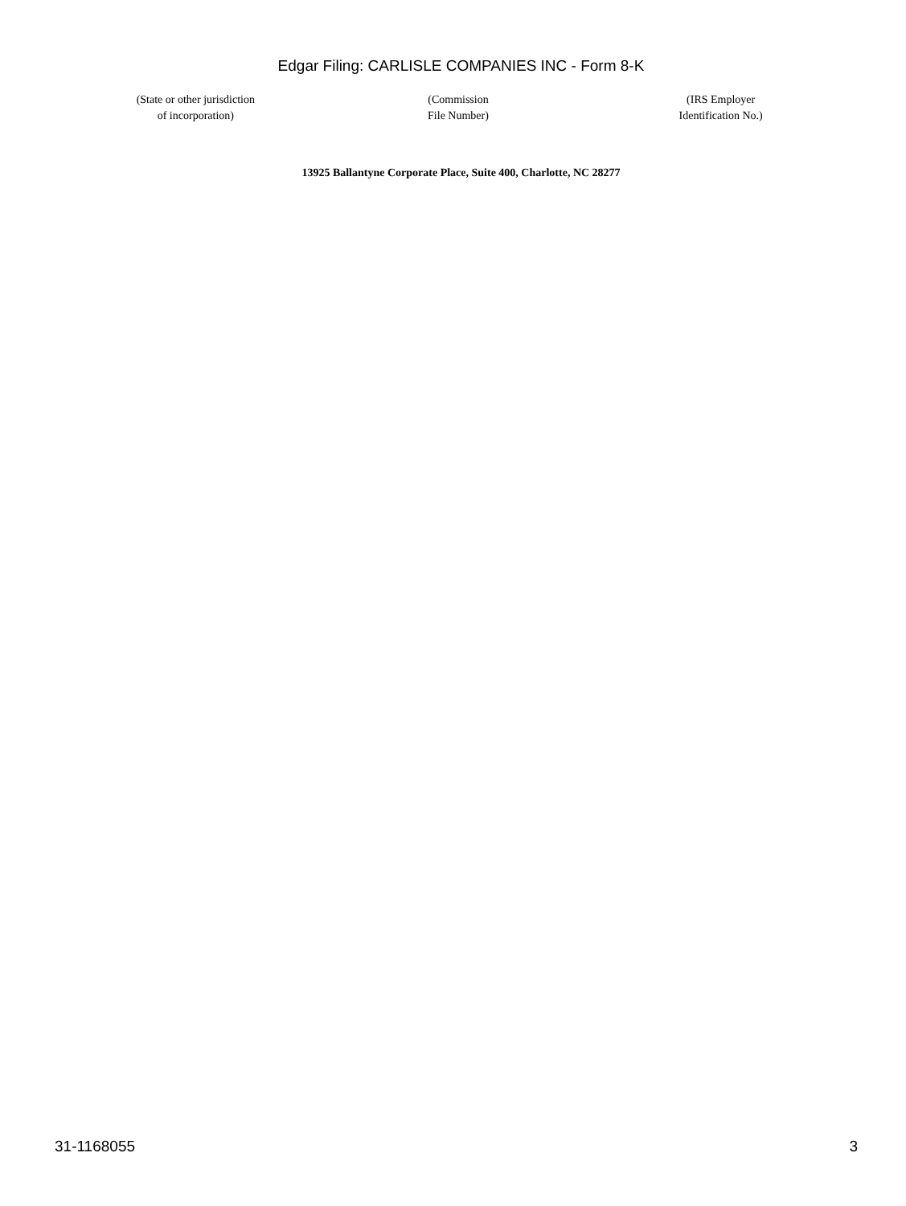Edgar Filing: CARLISLE COMPANIES INC - Form 8-K
| (State or other jurisdiction of incorporation) | (Commission File Number) | (IRS Employer Identification No.) |
13925 Ballantyne Corporate Place, Suite 400, Charlotte, NC 28277
31-1168055 3